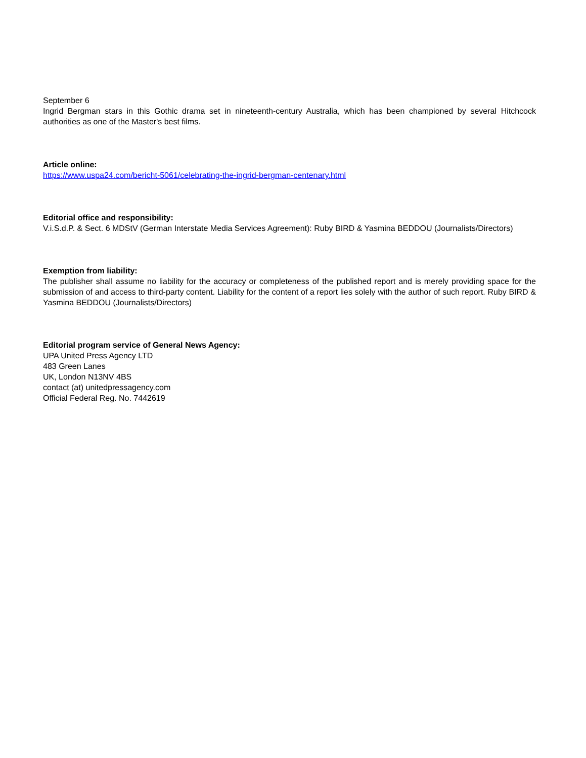September 6
Ingrid Bergman stars in this Gothic drama set in nineteenth-century Australia, which has been championed by several Hitchcock authorities as one of the Master's best films.
Article online:
https://www.uspa24.com/bericht-5061/celebrating-the-ingrid-bergman-centenary.html
Editorial office and responsibility:
V.i.S.d.P. & Sect. 6 MDStV (German Interstate Media Services Agreement): Ruby BIRD & Yasmina BEDDOU (Journalists/Directors)
Exemption from liability:
The publisher shall assume no liability for the accuracy or completeness of the published report and is merely providing space for the submission of and access to third-party content. Liability for the content of a report lies solely with the author of such report. Ruby BIRD & Yasmina BEDDOU (Journalists/Directors)
Editorial program service of General News Agency:
UPA United Press Agency LTD
483 Green Lanes
UK, London N13NV 4BS
contact (at) unitedpressagency.com
Official Federal Reg. No. 7442619